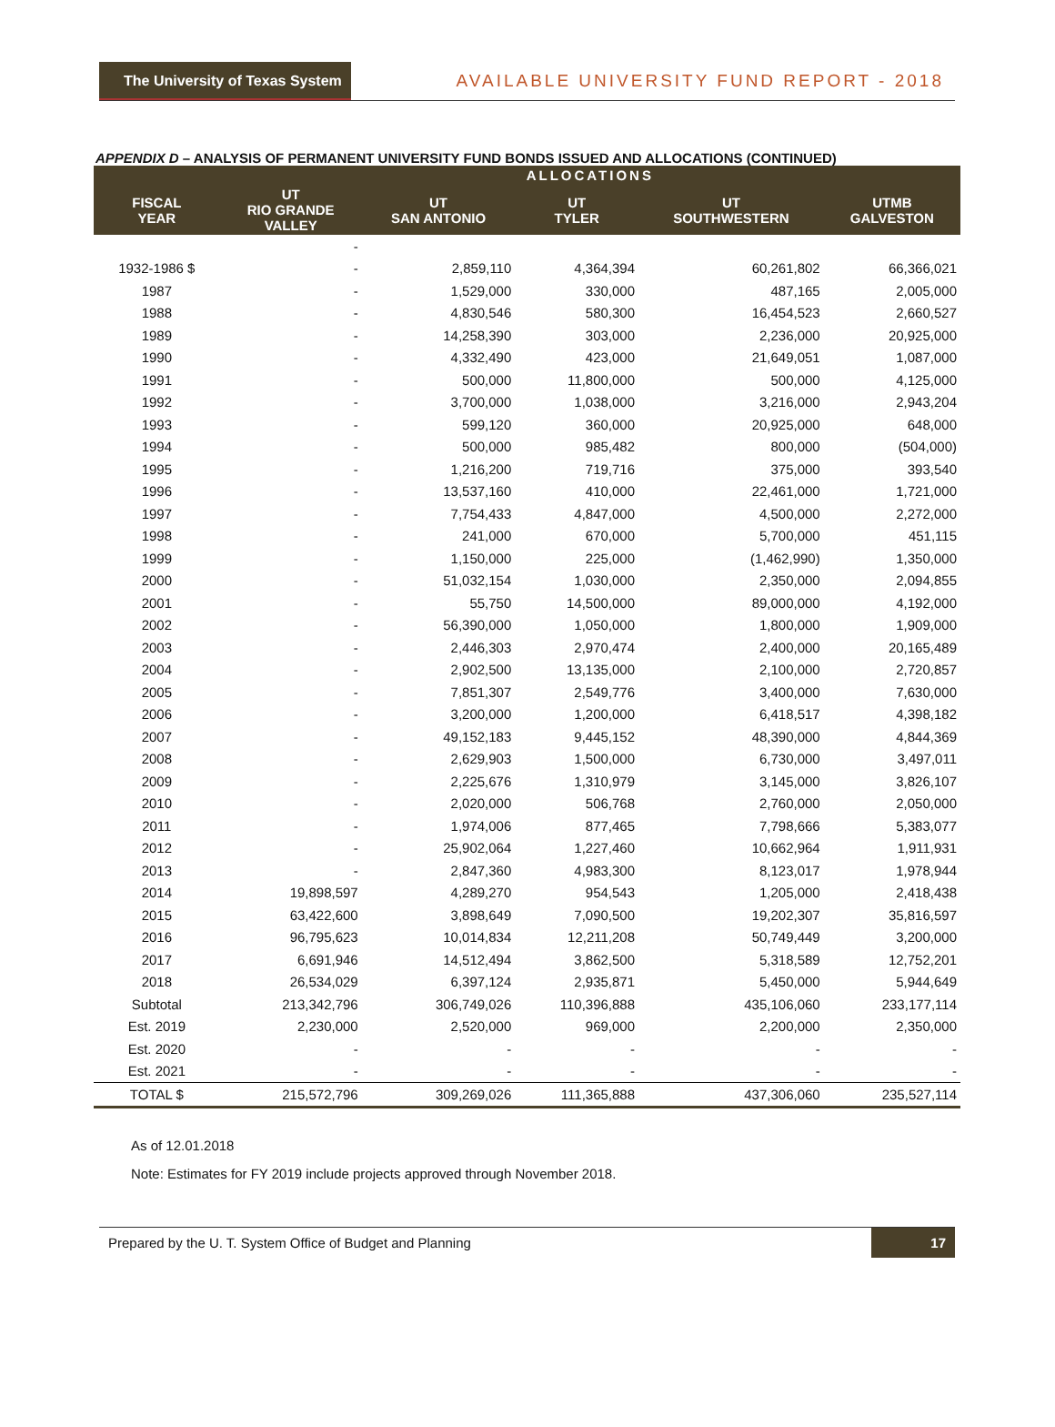The University of Texas System
AVAILABLE UNIVERSITY FUND REPORT - 2018
APPENDIX D – ANALYSIS OF PERMANENT UNIVERSITY FUND BONDS ISSUED AND ALLOCATIONS (CONTINUED)
| | ALLOCATIONS | | | | |
| --- | --- | --- | --- | --- | --- |
| FISCAL YEAR | UT RIO GRANDE VALLEY | UT SAN ANTONIO | UT TYLER | UT SOUTHWESTERN | UTMB GALVESTON |
| | - | | | | |
| 1932-1986 $ | - | 2,859,110 | 4,364,394 | 60,261,802 | 66,366,021 |
| 1987 | - | 1,529,000 | 330,000 | 487,165 | 2,005,000 |
| 1988 | - | 4,830,546 | 580,300 | 16,454,523 | 2,660,527 |
| 1989 | - | 14,258,390 | 303,000 | 2,236,000 | 20,925,000 |
| 1990 | - | 4,332,490 | 423,000 | 21,649,051 | 1,087,000 |
| 1991 | - | 500,000 | 11,800,000 | 500,000 | 4,125,000 |
| 1992 | - | 3,700,000 | 1,038,000 | 3,216,000 | 2,943,204 |
| 1993 | - | 599,120 | 360,000 | 20,925,000 | 648,000 |
| 1994 | - | 500,000 | 985,482 | 800,000 | (504,000) |
| 1995 | - | 1,216,200 | 719,716 | 375,000 | 393,540 |
| 1996 | - | 13,537,160 | 410,000 | 22,461,000 | 1,721,000 |
| 1997 | - | 7,754,433 | 4,847,000 | 4,500,000 | 2,272,000 |
| 1998 | - | 241,000 | 670,000 | 5,700,000 | 451,115 |
| 1999 | - | 1,150,000 | 225,000 | (1,462,990) | 1,350,000 |
| 2000 | - | 51,032,154 | 1,030,000 | 2,350,000 | 2,094,855 |
| 2001 | - | 55,750 | 14,500,000 | 89,000,000 | 4,192,000 |
| 2002 | - | 56,390,000 | 1,050,000 | 1,800,000 | 1,909,000 |
| 2003 | - | 2,446,303 | 2,970,474 | 2,400,000 | 20,165,489 |
| 2004 | - | 2,902,500 | 13,135,000 | 2,100,000 | 2,720,857 |
| 2005 | - | 7,851,307 | 2,549,776 | 3,400,000 | 7,630,000 |
| 2006 | - | 3,200,000 | 1,200,000 | 6,418,517 | 4,398,182 |
| 2007 | - | 49,152,183 | 9,445,152 | 48,390,000 | 4,844,369 |
| 2008 | - | 2,629,903 | 1,500,000 | 6,730,000 | 3,497,011 |
| 2009 | - | 2,225,676 | 1,310,979 | 3,145,000 | 3,826,107 |
| 2010 | - | 2,020,000 | 506,768 | 2,760,000 | 2,050,000 |
| 2011 | - | 1,974,006 | 877,465 | 7,798,666 | 5,383,077 |
| 2012 | - | 25,902,064 | 1,227,460 | 10,662,964 | 1,911,931 |
| 2013 | - | 2,847,360 | 4,983,300 | 8,123,017 | 1,978,944 |
| 2014 | 19,898,597 | 4,289,270 | 954,543 | 1,205,000 | 2,418,438 |
| 2015 | 63,422,600 | 3,898,649 | 7,090,500 | 19,202,307 | 35,816,597 |
| 2016 | 96,795,623 | 10,014,834 | 12,211,208 | 50,749,449 | 3,200,000 |
| 2017 | 6,691,946 | 14,512,494 | 3,862,500 | 5,318,589 | 12,752,201 |
| 2018 | 26,534,029 | 6,397,124 | 2,935,871 | 5,450,000 | 5,944,649 |
| Subtotal | 213,342,796 | 306,749,026 | 110,396,888 | 435,106,060 | 233,177,114 |
| Est. 2019 | 2,230,000 | 2,520,000 | 969,000 | 2,200,000 | 2,350,000 |
| Est. 2020 | - | - | - | - | - |
| Est. 2021 | - | - | - | - | - |
| TOTAL $ | 215,572,796 | 309,269,026 | 111,365,888 | 437,306,060 | 235,527,114 |
As of 12.01.2018
Note: Estimates for FY 2019 include projects approved through November 2018.
Prepared by the U. T. System Office of Budget and Planning 17